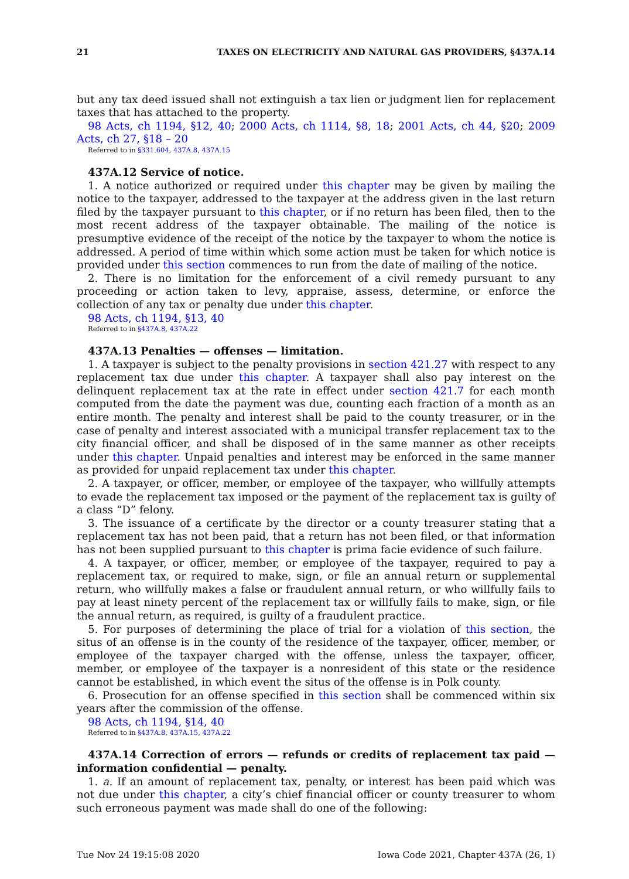21 TAXES ON ELECTRICITY AND NATURAL GAS PROVIDERS, §437A.14
but any tax deed issued shall not extinguish a tax lien or judgment lien for replacement taxes that has attached to the property.
98 Acts, ch 1194, §12, 40; 2000 Acts, ch 1114, §8, 18; 2001 Acts, ch 44, §20; 2009 Acts, ch 27, §18 – 20
Referred to in §331.604, 437A.8, 437A.15
437A.12 Service of notice.
1. A notice authorized or required under this chapter may be given by mailing the notice to the taxpayer, addressed to the taxpayer at the address given in the last return filed by the taxpayer pursuant to this chapter, or if no return has been filed, then to the most recent address of the taxpayer obtainable. The mailing of the notice is presumptive evidence of the receipt of the notice by the taxpayer to whom the notice is addressed. A period of time within which some action must be taken for which notice is provided under this section commences to run from the date of mailing of the notice.
2. There is no limitation for the enforcement of a civil remedy pursuant to any proceeding or action taken to levy, appraise, assess, determine, or enforce the collection of any tax or penalty due under this chapter.
98 Acts, ch 1194, §13, 40
Referred to in §437A.8, 437A.22
437A.13 Penalties — offenses — limitation.
1. A taxpayer is subject to the penalty provisions in section 421.27 with respect to any replacement tax due under this chapter. A taxpayer shall also pay interest on the delinquent replacement tax at the rate in effect under section 421.7 for each month computed from the date the payment was due, counting each fraction of a month as an entire month. The penalty and interest shall be paid to the county treasurer, or in the case of penalty and interest associated with a municipal transfer replacement tax to the city financial officer, and shall be disposed of in the same manner as other receipts under this chapter. Unpaid penalties and interest may be enforced in the same manner as provided for unpaid replacement tax under this chapter.
2. A taxpayer, or officer, member, or employee of the taxpayer, who willfully attempts to evade the replacement tax imposed or the payment of the replacement tax is guilty of a class “D” felony.
3. The issuance of a certificate by the director or a county treasurer stating that a replacement tax has not been paid, that a return has not been filed, or that information has not been supplied pursuant to this chapter is prima facie evidence of such failure.
4. A taxpayer, or officer, member, or employee of the taxpayer, required to pay a replacement tax, or required to make, sign, or file an annual return or supplemental return, who willfully makes a false or fraudulent annual return, or who willfully fails to pay at least ninety percent of the replacement tax or willfully fails to make, sign, or file the annual return, as required, is guilty of a fraudulent practice.
5. For purposes of determining the place of trial for a violation of this section, the situs of an offense is in the county of the residence of the taxpayer, officer, member, or employee of the taxpayer charged with the offense, unless the taxpayer, officer, member, or employee of the taxpayer is a nonresident of this state or the residence cannot be established, in which event the situs of the offense is in Polk county.
6. Prosecution for an offense specified in this section shall be commenced within six years after the commission of the offense.
98 Acts, ch 1194, §14, 40
Referred to in §437A.8, 437A.15, 437A.22
437A.14 Correction of errors — refunds or credits of replacement tax paid — information confidential — penalty.
1. a. If an amount of replacement tax, penalty, or interest has been paid which was not due under this chapter, a city’s chief financial officer or county treasurer to whom such erroneous payment was made shall do one of the following:
Tue Nov 24 19:15:08 2020 Iowa Code 2021, Chapter 437A (26, 1)